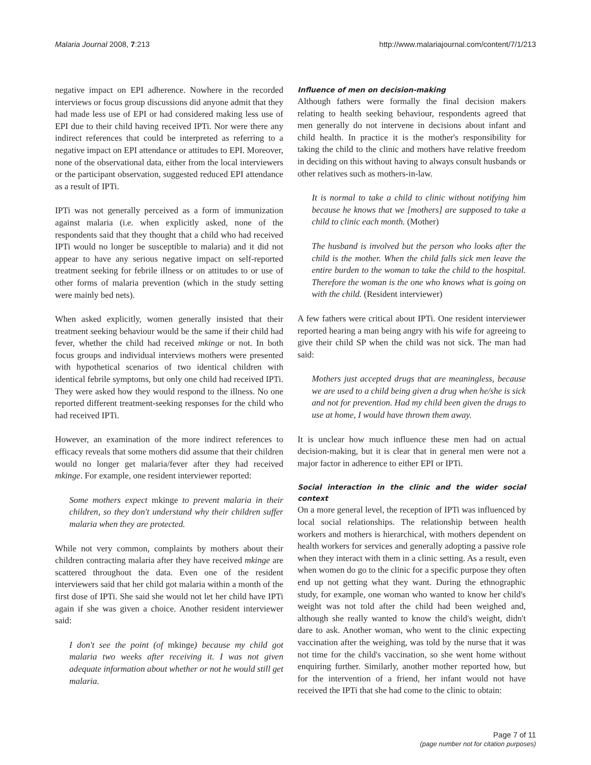Malaria Journal 2008, 7:213 http://www.malariajournal.com/content/7/1/213
negative impact on EPI adherence. Nowhere in the recorded interviews or focus group discussions did anyone admit that they had made less use of EPI or had considered making less use of EPI due to their child having received IPTi. Nor were there any indirect references that could be interpreted as referring to a negative impact on EPI attendance or attitudes to EPI. Moreover, none of the observational data, either from the local interviewers or the participant observation, suggested reduced EPI attendance as a result of IPTi.
IPTi was not generally perceived as a form of immunization against malaria (i.e. when explicitly asked, none of the respondents said that they thought that a child who had received IPTi would no longer be susceptible to malaria) and it did not appear to have any serious negative impact on self-reported treatment seeking for febrile illness or on attitudes to or use of other forms of malaria prevention (which in the study setting were mainly bed nets).
When asked explicitly, women generally insisted that their treatment seeking behaviour would be the same if their child had fever, whether the child had received mkinge or not. In both focus groups and individual interviews mothers were presented with hypothetical scenarios of two identical children with identical febrile symptoms, but only one child had received IPTi. They were asked how they would respond to the illness. No one reported different treatment-seeking responses for the child who had received IPTi.
However, an examination of the more indirect references to efficacy reveals that some mothers did assume that their children would no longer get malaria/fever after they had received mkinge. For example, one resident interviewer reported:
Some mothers expect mkinge to prevent malaria in their children, so they don't understand why their children suffer malaria when they are protected.
While not very common, complaints by mothers about their children contracting malaria after they have received mkinge are scattered throughout the data. Even one of the resident interviewers said that her child got malaria within a month of the first dose of IPTi. She said she would not let her child have IPTi again if she was given a choice. Another resident interviewer said:
I don't see the point (of mkinge) because my child got malaria two weeks after receiving it. I was not given adequate information about whether or not he would still get malaria.
Influence of men on decision-making
Although fathers were formally the final decision makers relating to health seeking behaviour, respondents agreed that men generally do not intervene in decisions about infant and child health. In practice it is the mother's responsibility for taking the child to the clinic and mothers have relative freedom in deciding on this without having to always consult husbands or other relatives such as mothers-in-law.
It is normal to take a child to clinic without notifying him because he knows that we [mothers] are supposed to take a child to clinic each month. (Mother)
The husband is involved but the person who looks after the child is the mother. When the child falls sick men leave the entire burden to the woman to take the child to the hospital. Therefore the woman is the one who knows what is going on with the child. (Resident interviewer)
A few fathers were critical about IPTi. One resident interviewer reported hearing a man being angry with his wife for agreeing to give their child SP when the child was not sick. The man had said:
Mothers just accepted drugs that are meaningless, because we are used to a child being given a drug when he/she is sick and not for prevention. Had my child been given the drugs to use at home, I would have thrown them away.
It is unclear how much influence these men had on actual decision-making, but it is clear that in general men were not a major factor in adherence to either EPI or IPTi.
Social interaction in the clinic and the wider social context
On a more general level, the reception of IPTi was influenced by local social relationships. The relationship between health workers and mothers is hierarchical, with mothers dependent on health workers for services and generally adopting a passive role when they interact with them in a clinic setting. As a result, even when women do go to the clinic for a specific purpose they often end up not getting what they want. During the ethnographic study, for example, one woman who wanted to know her child's weight was not told after the child had been weighed and, although she really wanted to know the child's weight, didn't dare to ask. Another woman, who went to the clinic expecting vaccination after the weighing, was told by the nurse that it was not time for the child's vaccination, so she went home without enquiring further. Similarly, another mother reported how, but for the intervention of a friend, her infant would not have received the IPTi that she had come to the clinic to obtain:
Page 7 of 11
(page number not for citation purposes)